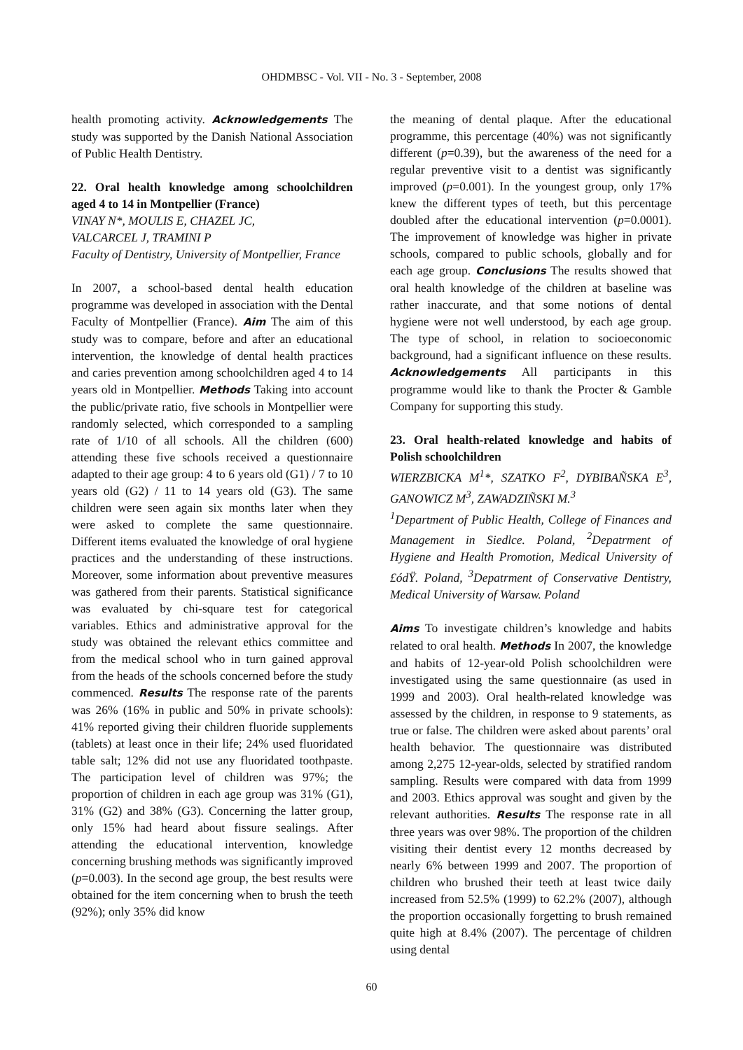OHDMBSC - Vol. VII - No. 3 - September, 2008
health promoting activity. Acknowledgements The study was supported by the Danish National Association of Public Health Dentistry.
22. Oral health knowledge among schoolchildren aged 4 to 14 in Montpellier (France)
VINAY N*, MOULIS E, CHAZEL JC,
VALCARCEL J, TRAMINI P
Faculty of Dentistry, University of Montpellier, France
In 2007, a school-based dental health education programme was developed in association with the Dental Faculty of Montpellier (France). Aim The aim of this study was to compare, before and after an educational intervention, the knowledge of dental health practices and caries prevention among schoolchildren aged 4 to 14 years old in Montpellier. Methods Taking into account the public/private ratio, five schools in Montpellier were randomly selected, which corresponded to a sampling rate of 1/10 of all schools. All the children (600) attending these five schools received a questionnaire adapted to their age group: 4 to 6 years old (G1) / 7 to 10 years old (G2) / 11 to 14 years old (G3). The same children were seen again six months later when they were asked to complete the same questionnaire. Different items evaluated the knowledge of oral hygiene practices and the understanding of these instructions. Moreover, some information about preventive measures was gathered from their parents. Statistical significance was evaluated by chi-square test for categorical variables. Ethics and administrative approval for the study was obtained the relevant ethics committee and from the medical school who in turn gained approval from the heads of the schools concerned before the study commenced. Results The response rate of the parents was 26% (16% in public and 50% in private schools): 41% reported giving their children fluoride supplements (tablets) at least once in their life; 24% used fluoridated table salt; 12% did not use any fluoridated toothpaste. The participation level of children was 97%; the proportion of children in each age group was 31% (G1), 31% (G2) and 38% (G3). Concerning the latter group, only 15% had heard about fissure sealings. After attending the educational intervention, knowledge concerning brushing methods was significantly improved (p=0.003). In the second age group, the best results were obtained for the item concerning when to brush the teeth (92%); only 35% did know
the meaning of dental plaque. After the educational programme, this percentage (40%) was not significantly different (p=0.39), but the awareness of the need for a regular preventive visit to a dentist was significantly improved (p=0.001). In the youngest group, only 17% knew the different types of teeth, but this percentage doubled after the educational intervention (p=0.0001). The improvement of knowledge was higher in private schools, compared to public schools, globally and for each age group. Conclusions The results showed that oral health knowledge of the children at baseline was rather inaccurate, and that some notions of dental hygiene were not well understood, by each age group. The type of school, in relation to socioeconomic background, had a significant influence on these results. Acknowledgements All participants in this programme would like to thank the Procter & Gamble Company for supporting this study.
23. Oral health-related knowledge and habits of Polish schoolchildren
WIERZBICKA M<sup>1</sup>*, SZATKO F<sup>2</sup>, DYBIBAÑSKA E<sup>3</sup>, GANOWICZ M<sup>3</sup>, ZAWADZIÑSKI M.<sup>3</sup>
<sup>1</sup> Department of Public Health, College of Finances and Management in Siedlce. Poland, <sup>2</sup>Depatrment of Hygiene and Health Promotion, Medical University of £ódŸ. Poland, <sup>3</sup>Depatrment of Conservative Dentistry, Medical University of Warsaw. Poland
Aims To investigate children’s knowledge and habits related to oral health. Methods In 2007, the knowledge and habits of 12-year-old Polish schoolchildren were investigated using the same questionnaire (as used in 1999 and 2003). Oral health-related knowledge was assessed by the children, in response to 9 statements, as true or false. The children were asked about parents’ oral health behavior. The questionnaire was distributed among 2,275 12-year-olds, selected by stratified random sampling. Results were compared with data from 1999 and 2003. Ethics approval was sought and given by the relevant authorities. Results The response rate in all three years was over 98%. The proportion of the children visiting their dentist every 12 months decreased by nearly 6% between 1999 and 2007. The proportion of children who brushed their teeth at least twice daily increased from 52.5% (1999) to 62.2% (2007), although the proportion occasionally forgetting to brush remained quite high at 8.4% (2007). The percentage of children using dental
60